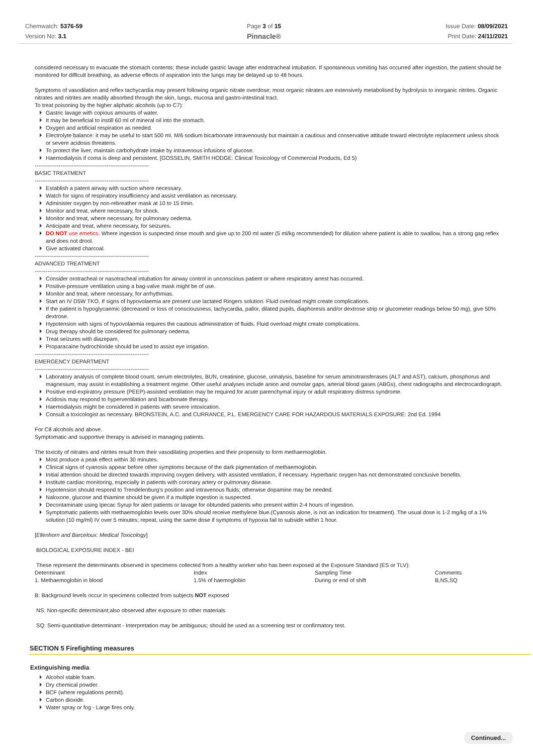Chemwatch: 5376-59
Version No: 3.1
Page 3 of 15
Pinnacle®
Issue Date: 08/09/2021
Print Date: 24/11/2021
considered necessary to evacuate the stomach contents; these include gastric lavage after endotracheal intubation. If spontaneous vomiting has occurred after ingestion, the patient should be monitored for difficult breathing, as adverse effects of aspiration into the lungs may be delayed up to 48 hours.
Symptoms of vasodilation and reflex tachycardia may present following organic nitrate overdose; most organic nitrates are extensively metabolised by hydrolysis to inorganic nitrites. Organic nitrates and nitrites are readily absorbed through the skin, lungs, mucosa and gastro-intestinal tract.
To treat poisoning by the higher aliphatic alcohols (up to C7):
Gastric lavage with copious amounts of water.
It may be beneficial to instill 60 ml of mineral oil into the stomach.
Oxygen and artificial respiration as needed.
Electrolyte balance: it may be useful to start 500 ml. M/6 sodium bicarbonate intravenously but maintain a cautious and conservative attitude toward electrolyte replacement unless shock or severe acidosis threatens.
To protect the liver, maintain carbohydrate intake by intravenous infusions of glucose.
Haemodialysis if coma is deep and persistent. [GOSSELIN, SMITH HODGE: Clinical Toxicology of Commercial Products, Ed 5)
--------------------------------------------------------------
BASIC TREATMENT
--------------------------------------------------------------
Establish a patent airway with suction where necessary.
Watch for signs of respiratory insufficiency and assist ventilation as necessary.
Administer oxygen by non-rebreather mask at 10 to 15 l/min.
Monitor and treat, where necessary, for shock.
Monitor and treat, where necessary, for pulmonary oedema.
Anticipate and treat, where necessary, for seizures.
DO NOT use emetics. Where ingestion is suspected rinse mouth and give up to 200 ml water (5 ml/kg recommended) for dilution where patient is able to swallow, has a strong gag reflex and does not drool.
Give activated charcoal.
--------------------------------------------------------------
ADVANCED TREATMENT
--------------------------------------------------------------
Consider orotracheal or nasotracheal intubation for airway control in unconscious patient or where respiratory arrest has occurred.
Positive-pressure ventilation using a bag-valve mask might be of use.
Monitor and treat, where necessary, for arrhythmias.
Start an IV D5W TKO. If signs of hypovolaemia are present use lactated Ringers solution. Fluid overload might create complications.
If the patient is hypoglycaemic (decreased or loss of consciousness, tachycardia, pallor, dilated pupils, diaphoresis and/or dextrose strip or glucometer readings below 50 mg), give 50% dextrose.
Hypotension with signs of hypovolaemia requires the cautious administration of fluids. Fluid overload might create complications.
Drug therapy should be considered for pulmonary oedema.
Treat seizures with diazepam.
Proparacaine hydrochloride should be used to assist eye irrigation.
--------------------------------------------------------------
EMERGENCY DEPARTMENT
--------------------------------------------------------------
Laboratory analysis of complete blood count, serum electrolytes, BUN, creatinine, glucose, urinalysis, baseline for serum aminotransferases (ALT and AST), calcium, phosphorus and magnesium, may assist in establishing a treatment regime. Other useful analyses include anion and osmolar gaps, arterial blood gases (ABGs), chest radiographs and electrocardiograph.
Positive end-expiratory pressure (PEEP)-assisted ventilation may be required for acute parenchymal injury or adult respiratory distress syndrome.
Acidosis may respond to hyperventilation and bicarbonate therapy.
Haemodialysis might be considered in patients with severe intoxication.
Consult a toxicologist as necessary. BRONSTEIN, A.C. and CURRANCE, P.L. EMERGENCY CARE FOR HAZARDOUS MATERIALS EXPOSURE: 2nd Ed. 1994
For C8 alcohols and above.
Symptomatic and supportive therapy is advised in managing patients.
The toxicity of nitrates and nitrites result from their vasodilating properties and their propensity to form methaemoglobin.
Most produce a peak effect within 30 minutes.
Clinical signs of cyanosis appear before other symptoms because of the dark pigmentation of methaemoglobin.
Initial attention should be directed towards improving oxygen delivery, with assisted ventilation, if necessary. Hyperbaric oxygen has not demonstrated conclusive benefits.
Institute cardiac monitoring, especially in patients with coronary artery or pulmonary disease.
Hypotension should respond to Trendelenburg's position and intravenous fluids; otherwise dopamine may be needed.
Naloxone, glucose and thiamine should be given if a multiple ingestion is suspected.
Decontaminate using Ipecac Syrup for alert patients or lavage for obtunded patients who present within 2-4 hours of ingestion.
Symptomatic patients with methaemoglobin levels over 30% should receive methylene blue.(Cyanosis alone, is not an indication for treatment). The usual dose is 1-2 mg/kg of a 1% solution (10 mg/ml) IV over 5 minutes; repeat, using the same dose if symptoms of hypoxia fail to subside within 1 hour.
[Ellenhorn and Barceloux: Medical Toxicology]
BIOLOGICAL EXPOSURE INDEX - BEI
These represent the determinants observed in specimens collected from a healthy worker who has been exposed at the Exposure Standard (ES or TLV):
| Determinant | Index | Sampling Time | Comments |
| --- | --- | --- | --- |
| 1. Methaemoglobin in blood | 1.5% of haemoglobin | During or end of shift | B,NS,SQ |
B: Background levels occur in specimens collected from subjects NOT exposed
NS: Non-specific determinant;also observed after exposure to other materials
SQ: Semi-quantitative determinant - Interpretation may be ambiguous; should be used as a screening test or confirmatory test.
SECTION 5 Firefighting measures
Extinguishing media
Alcohol stable foam.
Dry chemical powder.
BCF (where regulations permit).
Carbon dioxide.
Water spray or fog - Large fires only.
Continued...